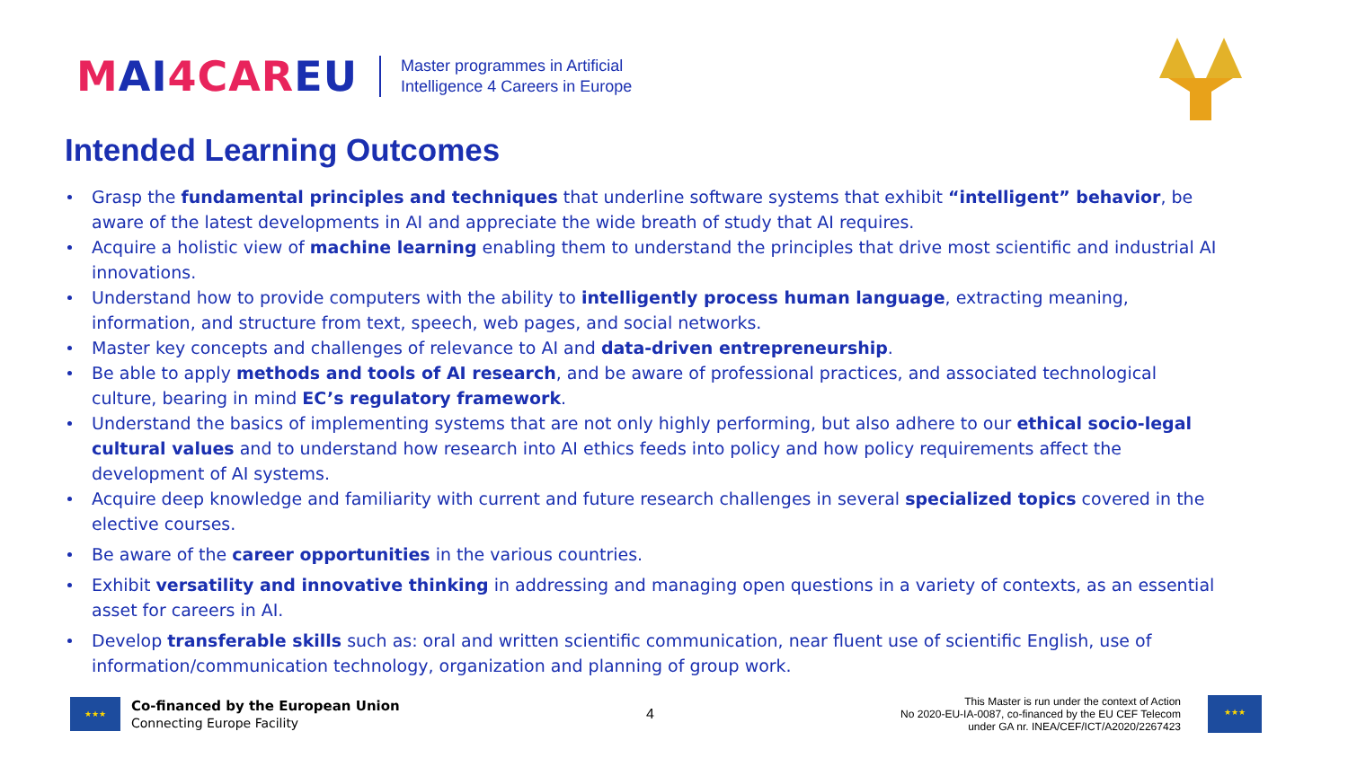MAI4CAREU
Master programmes in Artificial
Intelligence 4 Careers in Europe
Intended Learning Outcomes
Grasp the fundamental principles and techniques that underline software systems that exhibit “intelligent” behavior, be aware of the latest developments in AI and appreciate the wide breath of study that AI requires.
Acquire a holistic view of machine learning enabling them to understand the principles that drive most scientific and industrial AI innovations.
Understand how to provide computers with the ability to intelligently process human language, extracting meaning, information, and structure from text, speech, web pages, and social networks.
Master key concepts and challenges of relevance to AI and data-driven entrepreneurship.
Be able to apply methods and tools of AI research, and be aware of professional practices, and associated technological culture, bearing in mind EC’s regulatory framework.
Understand the basics of implementing systems that are not only highly performing, but also adhere to our ethical socio-legal cultural values and to understand how research into AI ethics feeds into policy and how policy requirements affect the development of AI systems.
Acquire deep knowledge and familiarity with current and future research challenges in several specialized topics covered in the elective courses.
Be aware of the career opportunities in the various countries.
Exhibit versatility and innovative thinking in addressing and managing open questions in a variety of contexts, as an essential asset for careers in AI.
Develop transferable skills such as: oral and written scientific communication, near fluent use of scientific English, use of information/communication technology, organization and planning of group work.
★★★
Co-financed by the European Union
Connecting Europe Facility
4
This Master is run under the context of Action
No 2020-EU-IA-0087, co-financed by the EU CEF Telecom
under GA nr. INEA/CEF/ICT/A2020/2267423
★★★